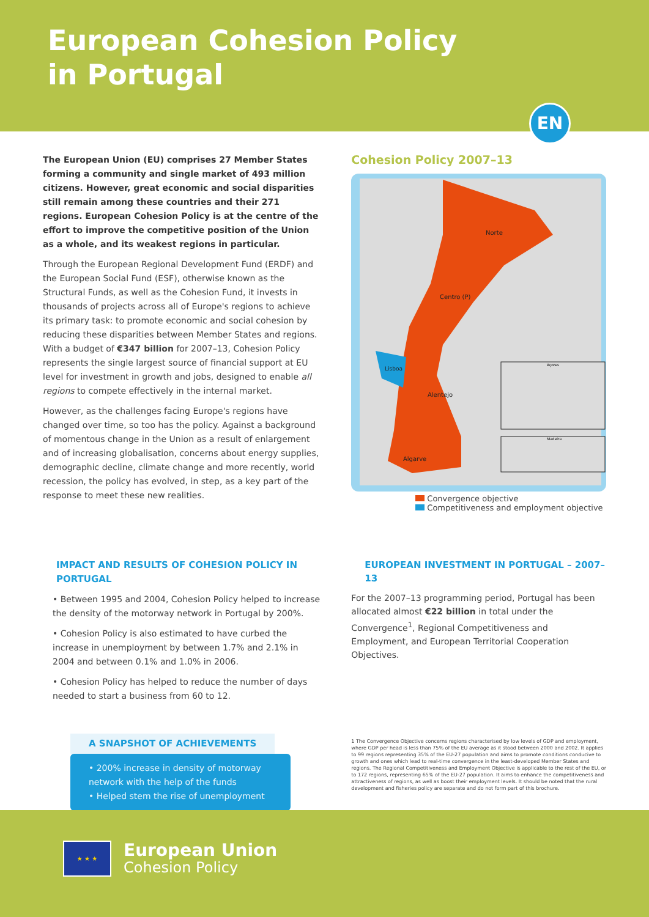European Cohesion Policy
in Portugal
EN
The European Union (EU) comprises 27 Member States forming a community and single market of 493 million citizens. However, great economic and social disparities still remain among these countries and their 271 regions. European Cohesion Policy is at the centre of the effort to improve the competitive position of the Union as a whole, and its weakest regions in particular.
Through the European Regional Development Fund (ERDF) and the European Social Fund (ESF), otherwise known as the Structural Funds, as well as the Cohesion Fund, it invests in thousands of projects across all of Europe's regions to achieve its primary task: to promote economic and social cohesion by reducing these disparities between Member States and regions. With a budget of €347 billion for 2007–13, Cohesion Policy represents the single largest source of financial support at EU level for investment in growth and jobs, designed to enable all regions to compete effectively in the internal market.
However, as the challenges facing Europe's regions have changed over time, so too has the policy. Against a background of momentous change in the Union as a result of enlargement and of increasing globalisation, concerns about energy supplies, demographic decline, climate change and more recently, world recession, the policy has evolved, in step, as a key part of the response to meet these new realities.
Cohesion Policy 2007–13
Norte
Centro (P)
Lisboa
Alentejo
Algarve
Açores
Madeira
Convergence objective
Competitiveness and employment objective
IMPACT AND RESULTS OF COHESION POLICY IN PORTUGAL
• Between 1995 and 2004, Cohesion Policy helped to increase the density of the motorway network in Portugal by 200%.
• Cohesion Policy is also estimated to have curbed the increase in unemployment by between 1.7% and 2.1% in 2004 and between 0.1% and 1.0% in 2006.
• Cohesion Policy has helped to reduce the number of days needed to start a business from 60 to 12.
A SNAPSHOT OF ACHIEVEMENTS
• 200% increase in density of motorway network with the help of the funds
• Helped stem the rise of unemployment
EUROPEAN INVESTMENT IN PORTUGAL – 2007–13
For the 2007–13 programming period, Portugal has been allocated almost €22 billion in total under the Convergence<sup>1</sup>, Regional Competitiveness and Employment, and European Territorial Cooperation Objectives.
1 The Convergence Objective concerns regions characterised by low levels of GDP and employment, where GDP per head is less than 75% of the EU average as it stood between 2000 and 2002. It applies to 99 regions representing 35% of the EU-27 population and aims to promote conditions conducive to growth and ones which lead to real-time convergence in the least-developed Member States and regions. The Regional Competitiveness and Employment Objective is applicable to the rest of the EU, or to 172 regions, representing 65% of the EU-27 population. It aims to enhance the competitiveness and attractiveness of regions, as well as boost their employment levels. It should be noted that the rural development and fisheries policy are separate and do not form part of this brochure.
★ ★ ★
European Union
Cohesion Policy